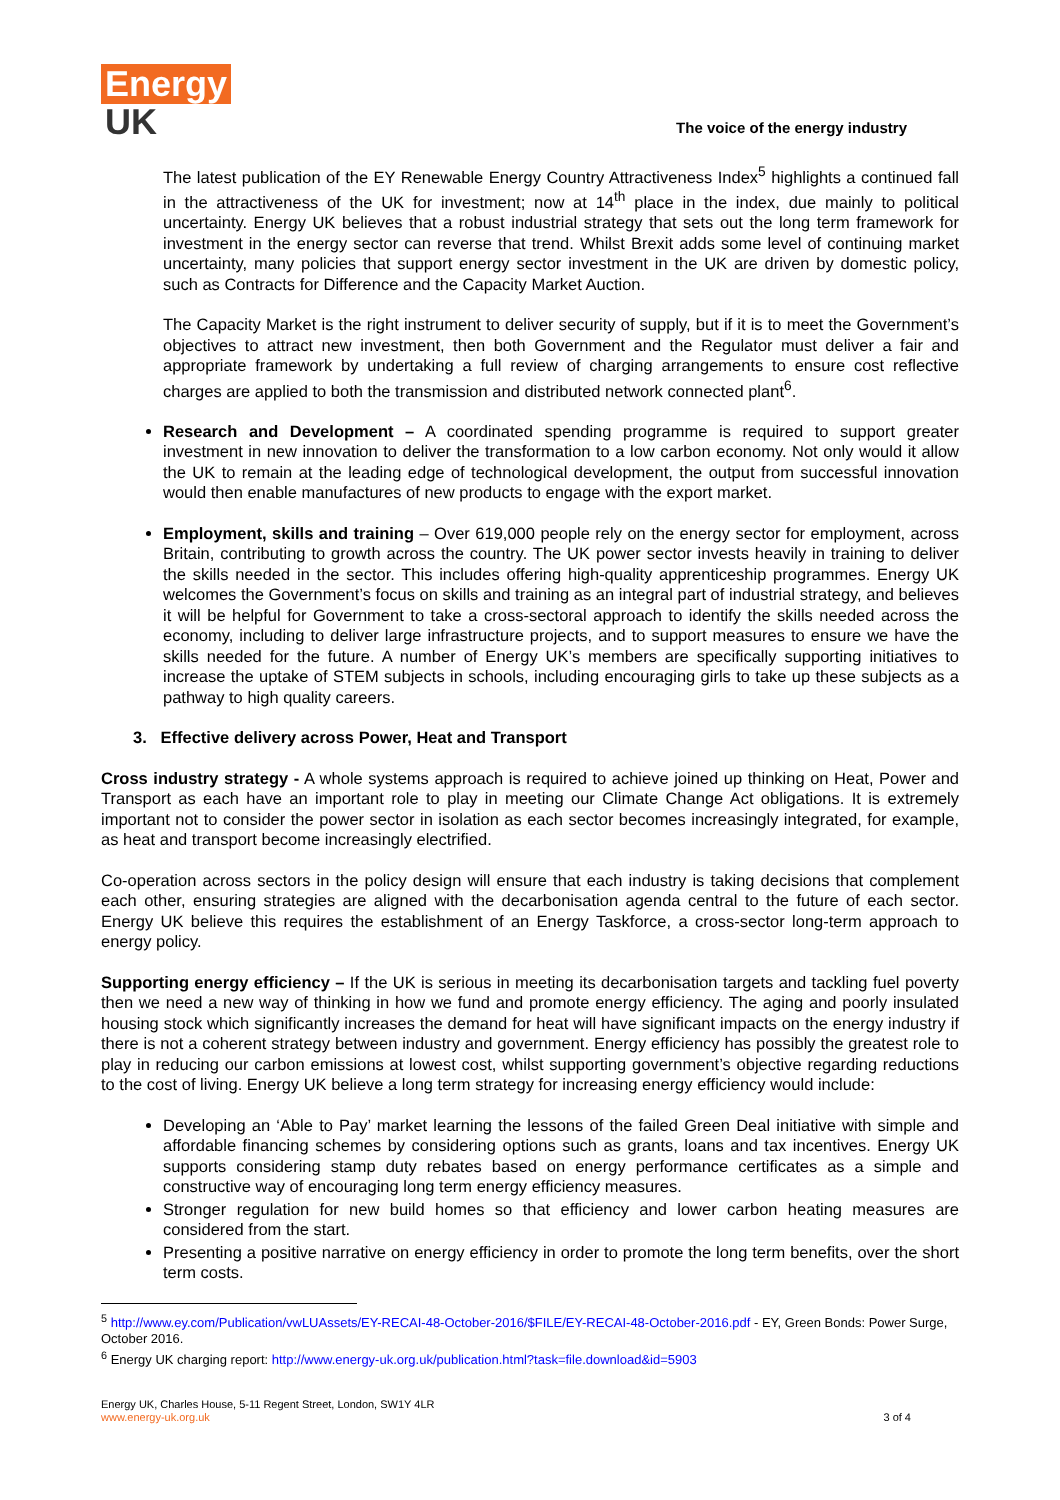Energy
UK
The voice of the energy industry
The latest publication of the EY Renewable Energy Country Attractiveness Index<sup>5</sup> highlights a continued fall in the attractiveness of the UK for investment; now at 14<sup>th</sup> place in the index, due mainly to political uncertainty. Energy UK believes that a robust industrial strategy that sets out the long term framework for investment in the energy sector can reverse that trend. Whilst Brexit adds some level of continuing market uncertainty, many policies that support energy sector investment in the UK are driven by domestic policy, such as Contracts for Difference and the Capacity Market Auction.
The Capacity Market is the right instrument to deliver security of supply, but if it is to meet the Government’s objectives to attract new investment, then both Government and the Regulator must deliver a fair and appropriate framework by undertaking a full review of charging arrangements to ensure cost reflective charges are applied to both the transmission and distributed network connected plant<sup>6</sup>.
Research and Development – A coordinated spending programme is required to support greater investment in new innovation to deliver the transformation to a low carbon economy. Not only would it allow the UK to remain at the leading edge of technological development, the output from successful innovation would then enable manufactures of new products to engage with the export market.
Employment, skills and training – Over 619,000 people rely on the energy sector for employment, across Britain, contributing to growth across the country. The UK power sector invests heavily in training to deliver the skills needed in the sector. This includes offering high-quality apprenticeship programmes. Energy UK welcomes the Government’s focus on skills and training as an integral part of industrial strategy, and believes it will be helpful for Government to take a cross-sectoral approach to identify the skills needed across the economy, including to deliver large infrastructure projects, and to support measures to ensure we have the skills needed for the future. A number of Energy UK’s members are specifically supporting initiatives to increase the uptake of STEM subjects in schools, including encouraging girls to take up these subjects as a pathway to high quality careers.
3. Effective delivery across Power, Heat and Transport
Cross industry strategy - A whole systems approach is required to achieve joined up thinking on Heat, Power and Transport as each have an important role to play in meeting our Climate Change Act obligations. It is extremely important not to consider the power sector in isolation as each sector becomes increasingly integrated, for example, as heat and transport become increasingly electrified.
Co-operation across sectors in the policy design will ensure that each industry is taking decisions that complement each other, ensuring strategies are aligned with the decarbonisation agenda central to the future of each sector. Energy UK believe this requires the establishment of an Energy Taskforce, a cross-sector long-term approach to energy policy.
Supporting energy efficiency – If the UK is serious in meeting its decarbonisation targets and tackling fuel poverty then we need a new way of thinking in how we fund and promote energy efficiency. The aging and poorly insulated housing stock which significantly increases the demand for heat will have significant impacts on the energy industry if there is not a coherent strategy between industry and government. Energy efficiency has possibly the greatest role to play in reducing our carbon emissions at lowest cost, whilst supporting government’s objective regarding reductions to the cost of living. Energy UK believe a long term strategy for increasing energy efficiency would include:
Developing an ‘Able to Pay’ market learning the lessons of the failed Green Deal initiative with simple and affordable financing schemes by considering options such as grants, loans and tax incentives. Energy UK supports considering stamp duty rebates based on energy performance certificates as a simple and constructive way of encouraging long term energy efficiency measures.
Stronger regulation for new build homes so that efficiency and lower carbon heating measures are considered from the start.
Presenting a positive narrative on energy efficiency in order to promote the long term benefits, over the short term costs.
<sup>5</sup> http://www.ey.com/Publication/vwLUAssets/EY-RECAI-48-October-2016/$FILE/EY-RECAI-48-October-2016.pdf - EY, Green Bonds: Power Surge, October 2016.
<sup>6</sup> Energy UK charging report: http://www.energy-uk.org.uk/publication.html?task=file.download&id=5903
Energy UK, Charles House, 5-11 Regent Street, London, SW1Y 4LR
www.energy-uk.org.uk
3 of 4